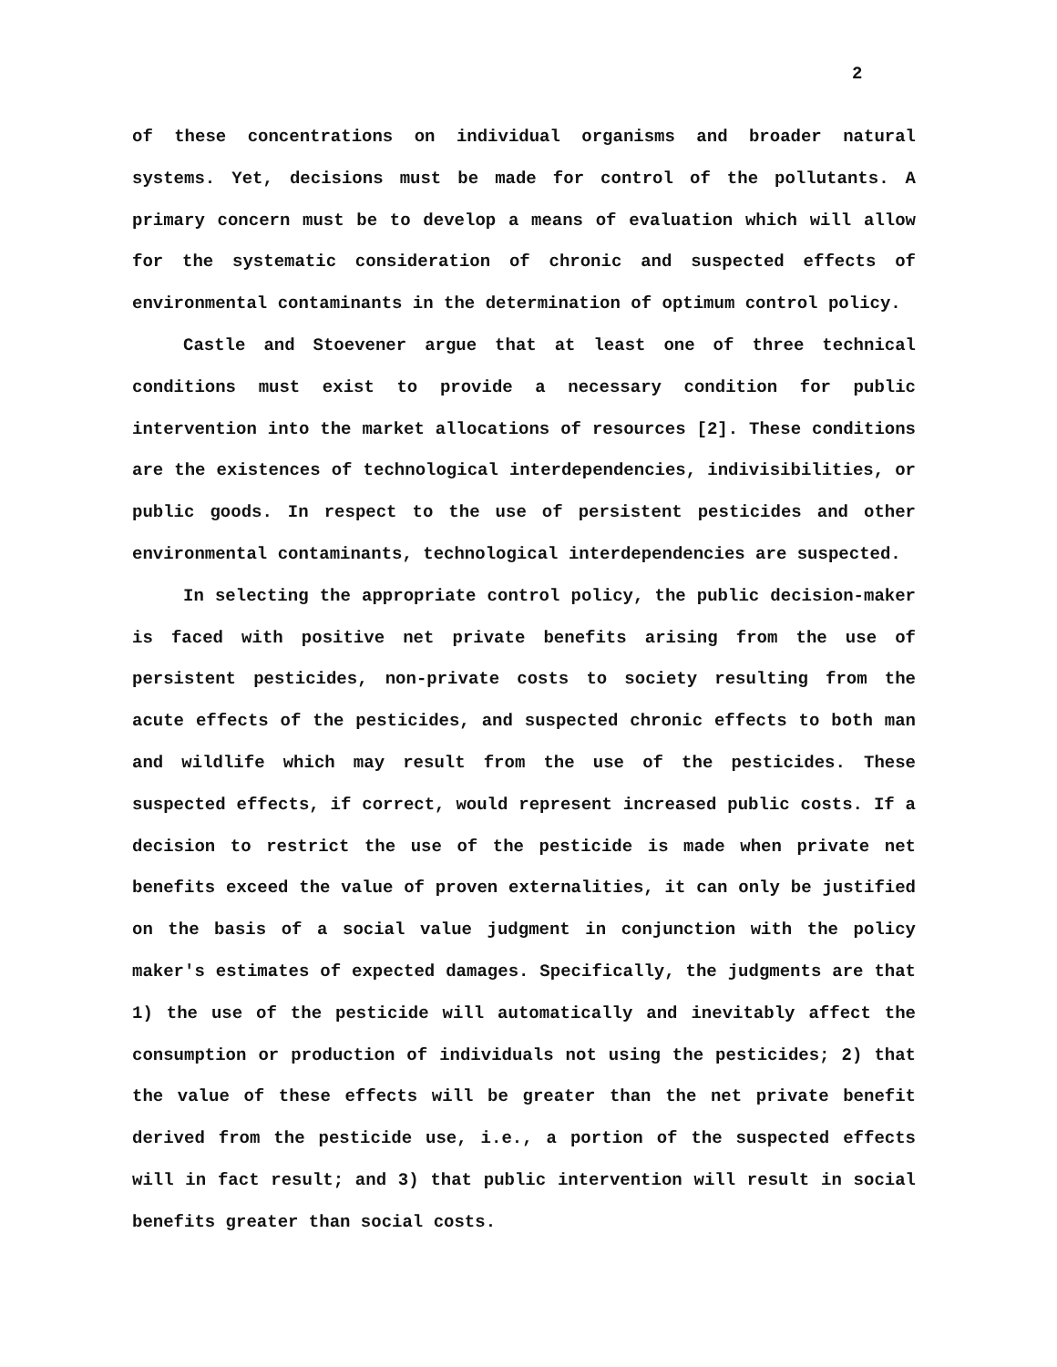2
of these concentrations on individual organisms and broader natural systems. Yet, decisions must be made for control of the pollutants. A primary concern must be to develop a means of evaluation which will allow for the systematic consideration of chronic and suspected effects of environmental contaminants in the determination of optimum control policy.
Castle and Stoevener argue that at least one of three technical conditions must exist to provide a necessary condition for public intervention into the market allocations of resources [2]. These conditions are the existences of technological interdependencies, indivisibilities, or public goods. In respect to the use of persistent pesticides and other environmental contaminants, technological interdependencies are suspected.
In selecting the appropriate control policy, the public decision-maker is faced with positive net private benefits arising from the use of persistent pesticides, non-private costs to society resulting from the acute effects of the pesticides, and suspected chronic effects to both man and wildlife which may result from the use of the pesticides. These suspected effects, if correct, would represent increased public costs. If a decision to restrict the use of the pesticide is made when private net benefits exceed the value of proven externalities, it can only be justified on the basis of a social value judgment in conjunction with the policy maker's estimates of expected damages. Specifically, the judgments are that 1) the use of the pesticide will automatically and inevitably affect the consumption or production of individuals not using the pesticides; 2) that the value of these effects will be greater than the net private benefit derived from the pesticide use, i.e., a portion of the suspected effects will in fact result; and 3) that public intervention will result in social benefits greater than social costs.